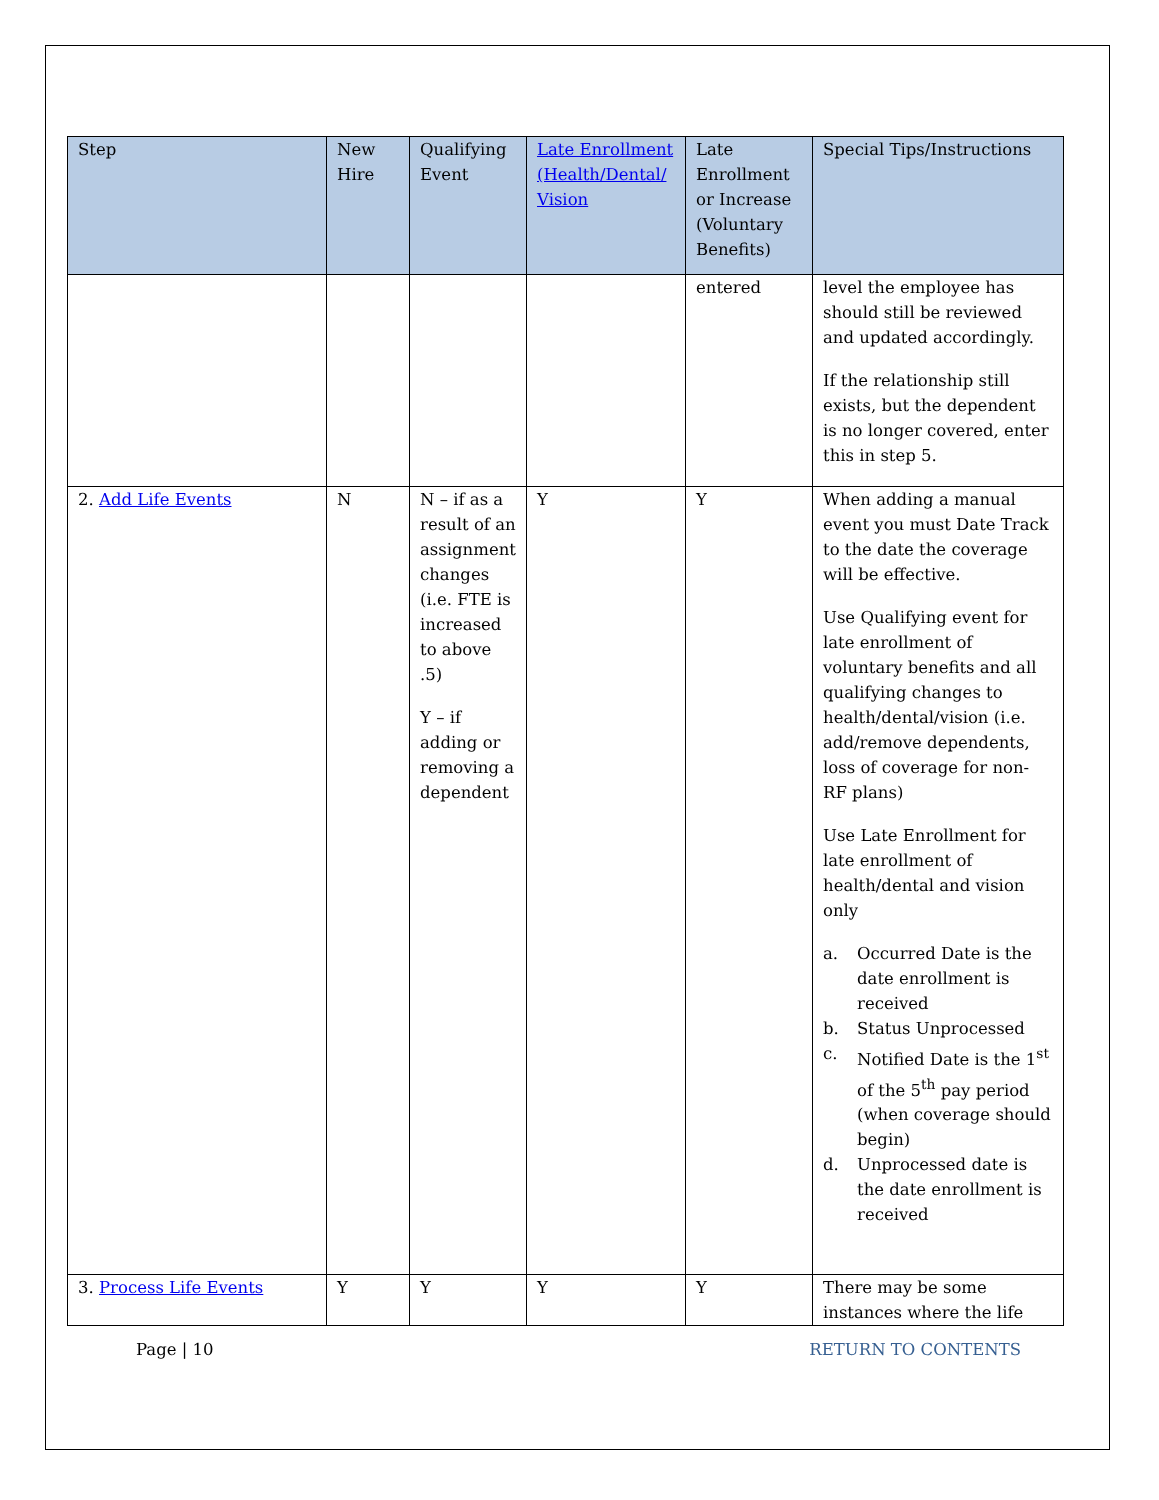| Step | New Hire | Qualifying Event | Late Enrollment (Health/Dental/ Vision | Late Enrollment or Increase (Voluntary Benefits) | Special Tips/Instructions |
| --- | --- | --- | --- | --- | --- |
| | | | | entered | level the employee has should still be reviewed and updated accordingly. If the relationship still exists, but the dependent is no longer covered, enter this in step 5. |
| 2. Add Life Events | N | N – if as a result of an assignment changes (i.e. FTE is increased to above .5) Y – if adding or removing a dependent | Y | Y | When adding a manual event you must Date Track to the date the coverage will be effective. Use Qualifying event for late enrollment of voluntary benefits and all qualifying changes to health/dental/vision (i.e. add/remove dependents, loss of coverage for non-RF plans) Use Late Enrollment for late enrollment of health/dental and vision only a. Occurred Date is the date enrollment is received b. Status Unprocessed c. Notified Date is the 1<sup>st</sup> of the 5<sup>th</sup> pay period (when coverage should begin) d. Unprocessed date is the date enrollment is received |
| 3. Process Life Events | Y | Y | Y | Y | There may be some instances where the life |
Page | 10 RETURN TO CONTENTS